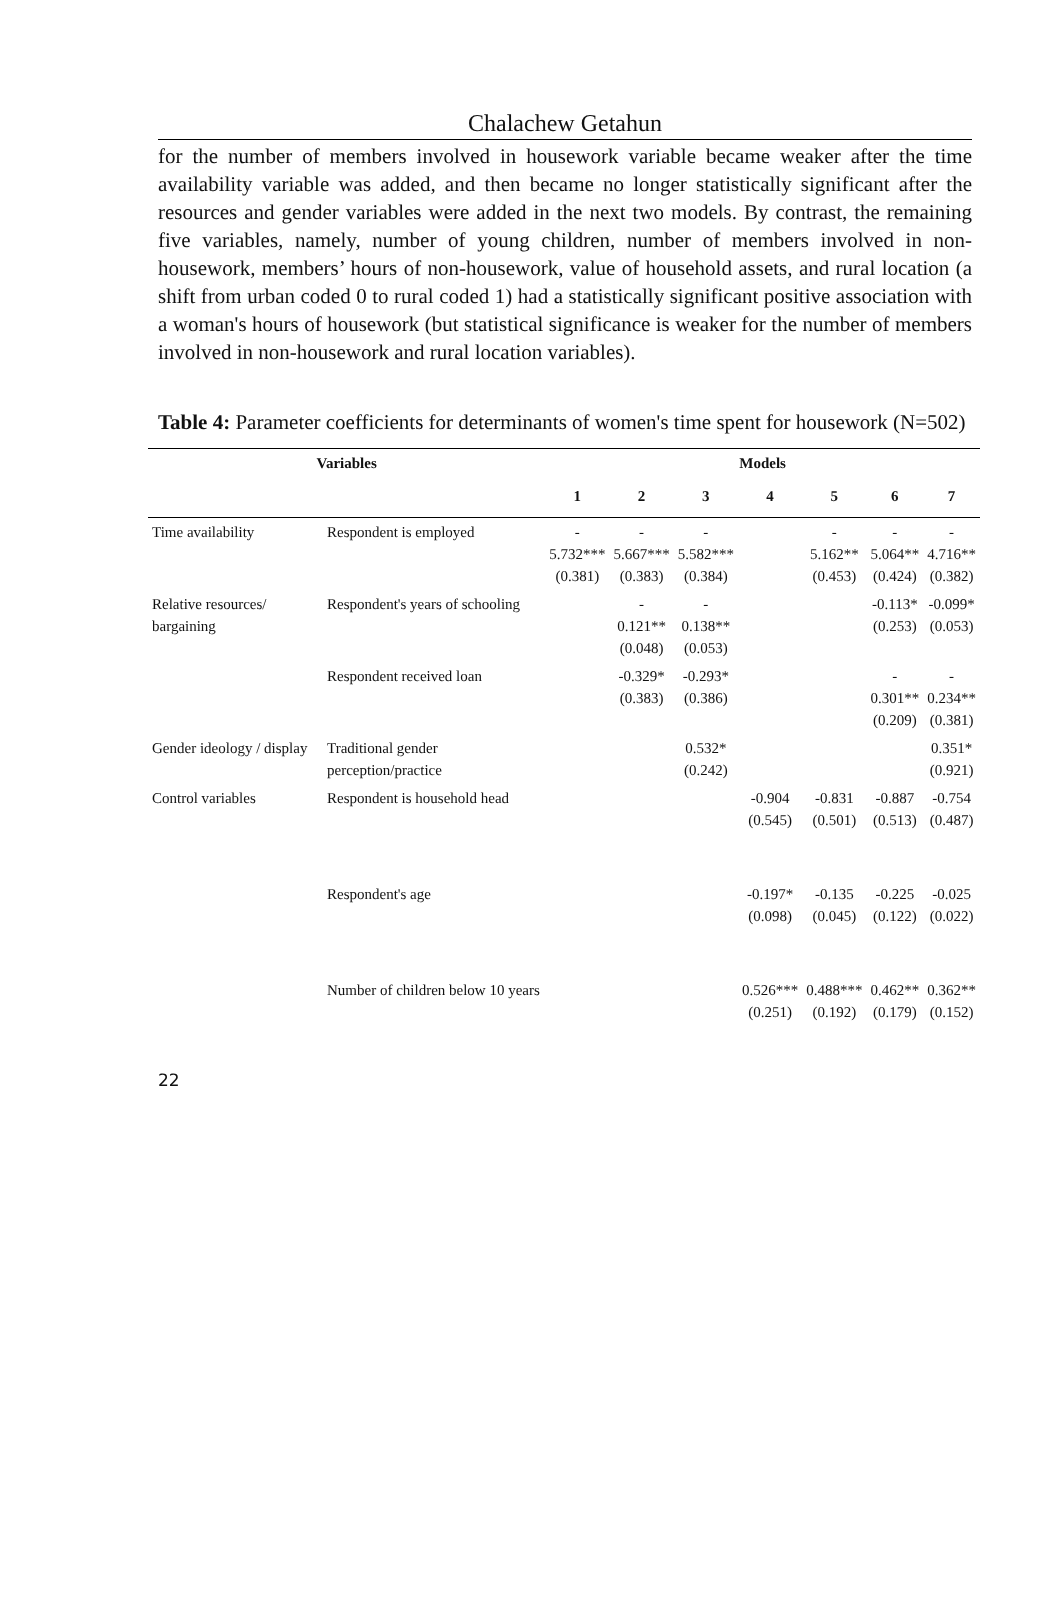Chalachew Getahun
for the number of members involved in housework variable became weaker after the time availability variable was added, and then became no longer statistically significant after the resources and gender variables were added in the next two models. By contrast, the remaining five variables, namely, number of young children, number of members involved in non-housework, members’ hours of non-housework, value of household assets, and rural location (a shift from urban coded 0 to rural coded 1) had a statistically significant positive association with a woman's hours of housework (but statistical significance is weaker for the number of members involved in non-housework and rural location variables).
Table 4: Parameter coefficients for determinants of women's time spent for housework (N=502)
| Variables | | Models | | | | | | |
| --- | --- | --- | --- | --- | --- | --- | --- | --- |
| | | 1 | 2 | 3 | 4 | 5 | 6 | 7 |
| Time availability | Respondent is employed | - 5.732*** (0.381) | - 5.667*** (0.383) | - 5.582*** (0.384) | | - 5.162** (0.453) | - 5.064** (0.424) | - 4.716** (0.382) |
| Relative resources/ bargaining | Respondent's years of schooling | | - 0.121** (0.048) | - 0.138** (0.053) | | | -0.113* (0.253) | -0.099* (0.053) |
| | Respondent received loan | | -0.329* (0.383) | -0.293* (0.386) | | | - 0.301** (0.209) | - 0.234** (0.381) |
| Gender ideology / display | Traditional gender perception/practice | | | 0.532* (0.242) | | | | 0.351* (0.921) |
| Control variables | Respondent is household head | | | | -0.904 (0.545) | -0.831 (0.501) | -0.887 (0.513) | -0.754 (0.487) |
| | Respondent's age | | | | -0.197* (0.098) | -0.135 (0.045) | -0.225 (0.122) | -0.025 (0.022) |
| | Number of children below 10 years | | | | 0.526*** (0.251) | 0.488*** (0.192) | 0.462** (0.179) | 0.362** (0.152) |
22